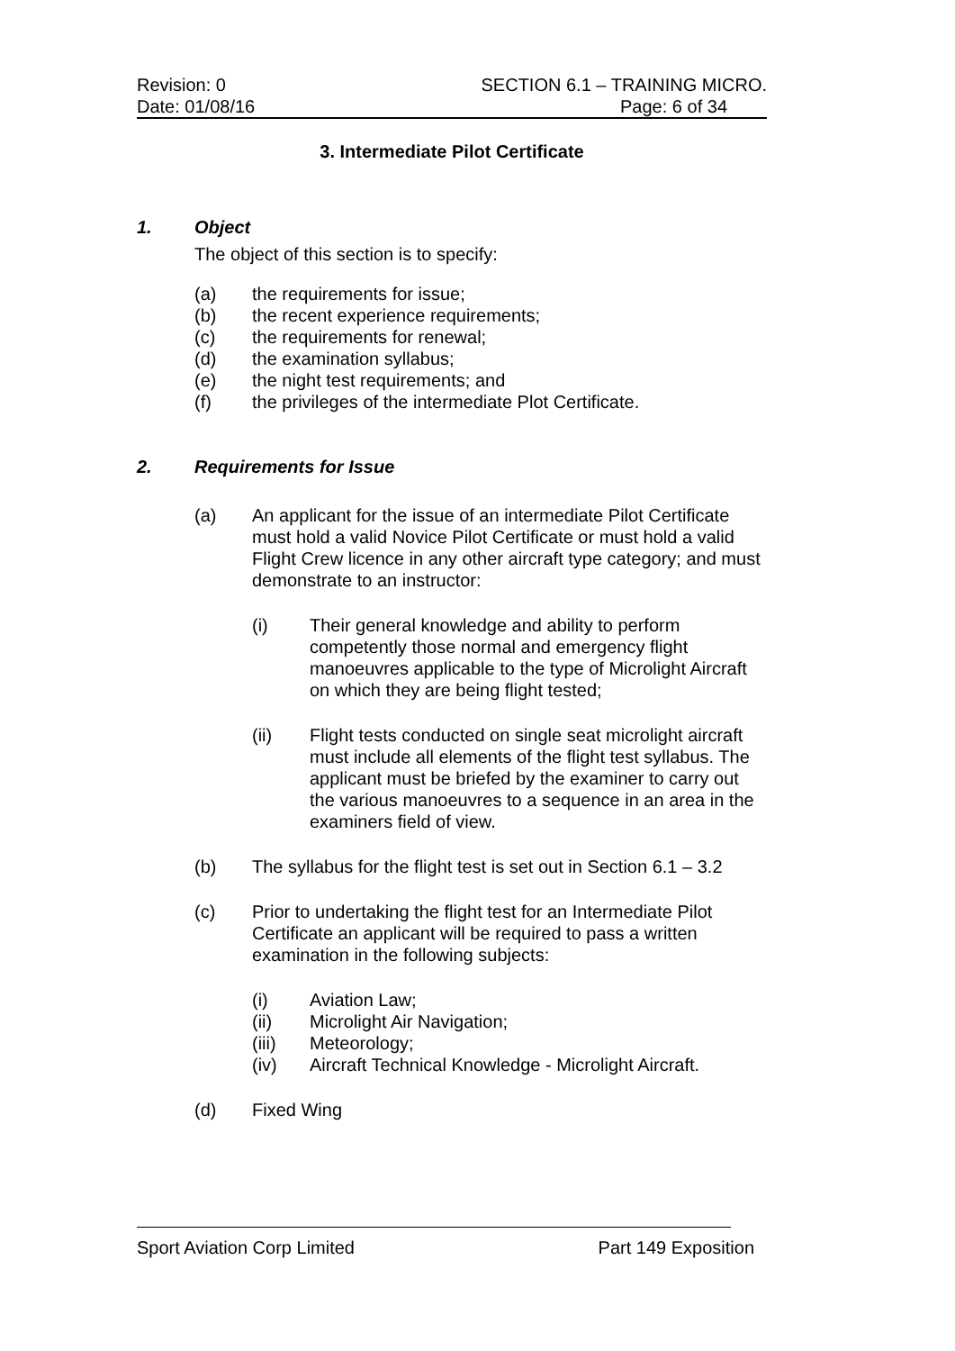Revision: 0 SECTION 6.1 – TRAINING MICRO.
Date: 01/08/16 Page: 6 of 34
3. Intermediate Pilot Certificate
1. Object
The object of this section is to specify:
(a) the requirements for issue;
(b) the recent experience requirements;
(c) the requirements for renewal;
(d) the examination syllabus;
(e) the night test requirements; and
(f) the privileges of the intermediate Plot Certificate.
2. Requirements for Issue
(a) An applicant for the issue of an intermediate Pilot Certificate must hold a valid Novice Pilot Certificate or must hold a valid Flight Crew licence in any other aircraft type category; and must demonstrate to an instructor:
(i) Their general knowledge and ability to perform competently those normal and emergency flight manoeuvres applicable to the type of Microlight Aircraft on which they are being flight tested;
(ii) Flight tests conducted on single seat microlight aircraft must include all elements of the flight test syllabus. The applicant must be briefed by the examiner to carry out the various manoeuvres to a sequence in an area in the examiners field of view.
(b) The syllabus for the flight test is set out in Section 6.1 – 3.2
(c) Prior to undertaking the flight test for an Intermediate Pilot Certificate an applicant will be required to pass a written examination in the following subjects:
(i) Aviation Law;
(ii) Microlight Air Navigation;
(iii) Meteorology;
(iv) Aircraft Technical Knowledge - Microlight Aircraft.
(d) Fixed Wing
Sport Aviation Corp Limited Part 149 Exposition